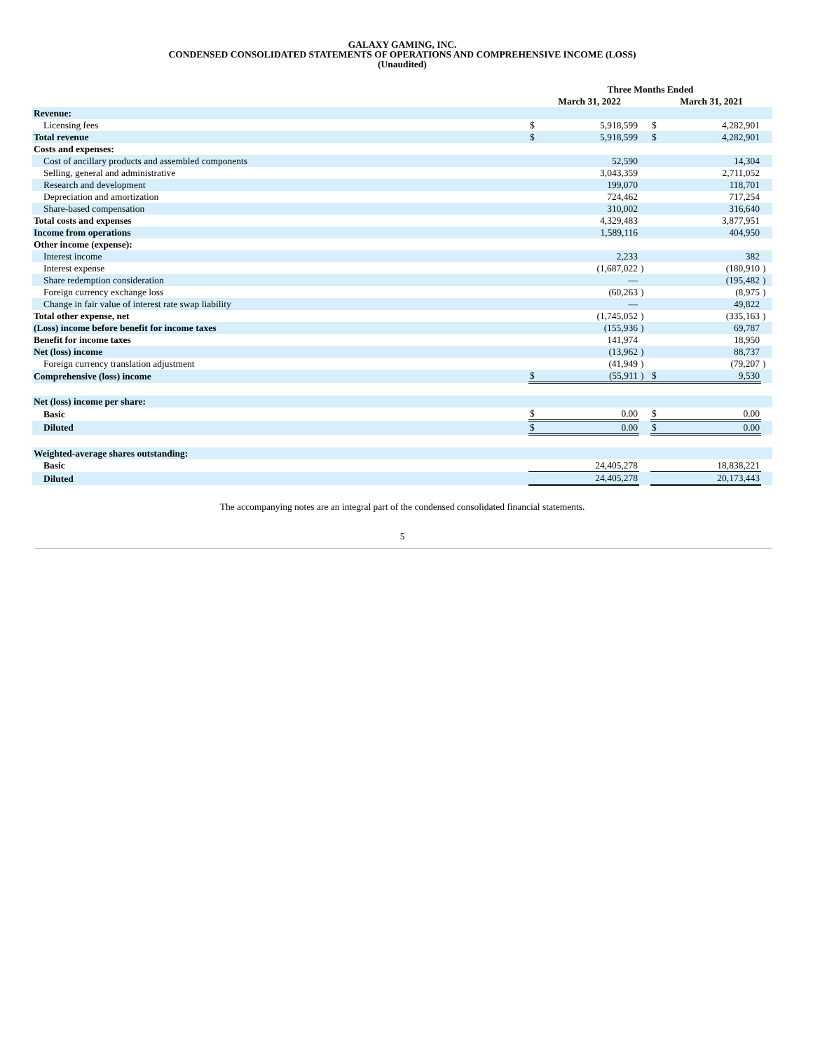GALAXY GAMING, INC.
CONDENSED CONSOLIDATED STATEMENTS OF OPERATIONS AND COMPREHENSIVE INCOME (LOSS)
(Unaudited)
| | Three Months Ended | | | | | |
| --- | --- | --- | --- | --- | --- | --- |
| | March 31, 2022 | | | March 31, 2021 | | |
| Revenue: | | | | | | |
| Licensing fees | $ | 5,918,599 | | $ | 4,282,901 | |
| Total revenue | $ | 5,918,599 | | $ | 4,282,901 | |
| Costs and expenses: | | | | | | |
| Cost of ancillary products and assembled components | | 52,590 | | | 14,304 | |
| Selling, general and administrative | | 3,043,359 | | | 2,711,052 | |
| Research and development | | 199,070 | | | 118,701 | |
| Depreciation and amortization | | 724,462 | | | 717,254 | |
| Share-based compensation | | 310,002 | | | 316,640 | |
| Total costs and expenses | | 4,329,483 | | | 3,877,951 | |
| Income from operations | | 1,589,116 | | | 404,950 | |
| Other income (expense): | | | | | | |
| Interest income | | 2,233 | | | 382 | |
| Interest expense | | (1,687,022 | ) | | (180,910 | ) |
| Share redemption consideration | | — | | | (195,482 | ) |
| Foreign currency exchange loss | | (60,263 | ) | | (8,975 | ) |
| Change in fair value of interest rate swap liability | | — | | | 49,822 | |
| Total other expense, net | | (1,745,052 | ) | | (335,163 | ) |
| (Loss) income before benefit for income taxes | | (155,936 | ) | | 69,787 | |
| Benefit for income taxes | | 141,974 | | | 18,950 | |
| Net (loss) income | | (13,962 | ) | | 88,737 | |
| Foreign currency translation adjustment | | (41,949 | ) | | (79,207 | ) |
| Comprehensive (loss) income | $ | (55,911 | ) | $ | 9,530 | |
| Net (loss) income per share: | | | | | | |
| Basic | $ | 0.00 | | $ | 0.00 | |
| Diluted | $ | 0.00 | | $ | 0.00 | |
| Weighted-average shares outstanding: | | | | | | |
| Basic | | 24,405,278 | | | 18,838,221 | |
| Diluted | | 24,405,278 | | | 20,173,443 | |
The accompanying notes are an integral part of the condensed consolidated financial statements.
5